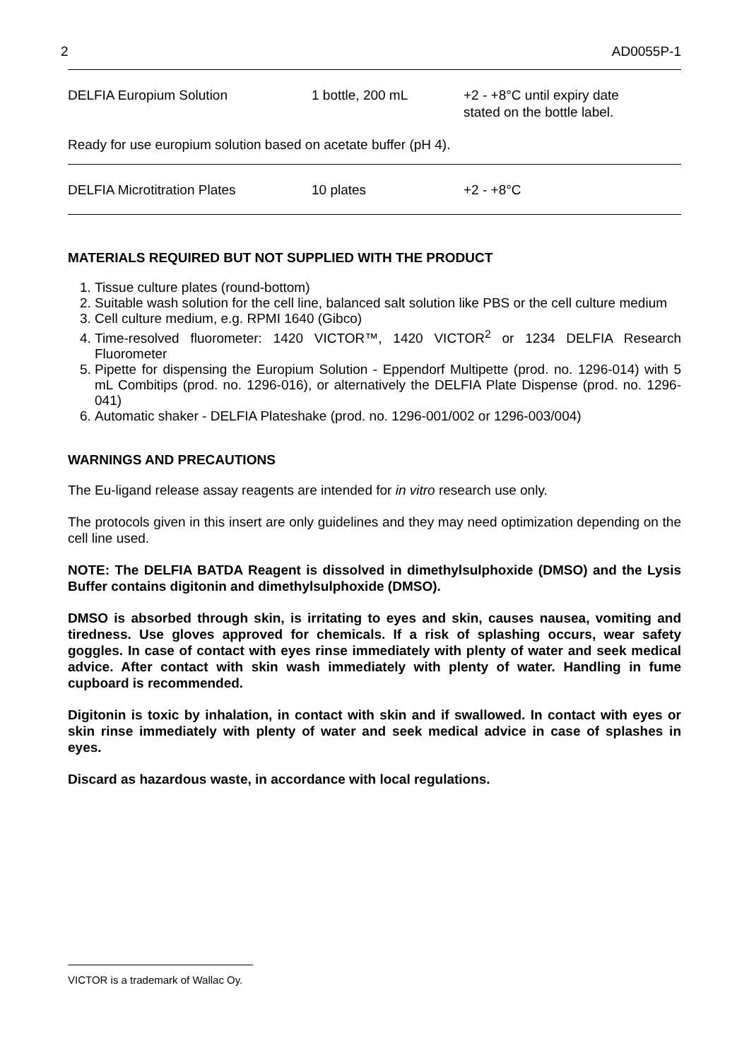2 AD0055P-1
| DELFIA Europium Solution | 1 bottle, 200 mL | +2 - +8°C until expiry date stated on the bottle label. |
Ready for use europium solution based on acetate buffer (pH 4).
| DELFIA Microtitration Plates | 10 plates | +2 - +8°C |
MATERIALS REQUIRED BUT NOT SUPPLIED WITH THE PRODUCT
1. Tissue culture plates (round-bottom)
2. Suitable wash solution for the cell line, balanced salt solution like PBS or the cell culture medium
3. Cell culture medium, e.g. RPMI 1640 (Gibco)
4. Time-resolved fluorometer: 1420 VICTOR™, 1420 VICTOR<sup>2</sup> or 1234 DELFIA Research Fluorometer
5. Pipette for dispensing the Europium Solution - Eppendorf Multipette (prod. no. 1296-014) with 5 mL Combitips (prod. no. 1296-016), or alternatively the DELFIA Plate Dispense (prod. no. 1296-041)
6. Automatic shaker - DELFIA Plateshake (prod. no. 1296-001/002 or 1296-003/004)
WARNINGS AND PRECAUTIONS
The Eu-ligand release assay reagents are intended for in vitro research use only.
The protocols given in this insert are only guidelines and they may need optimization depending on the cell line used.
NOTE: The DELFIA BATDA Reagent is dissolved in dimethylsulphoxide (DMSO) and the Lysis Buffer contains digitonin and dimethylsulphoxide (DMSO).
DMSO is absorbed through skin, is irritating to eyes and skin, causes nausea, vomiting and tiredness. Use gloves approved for chemicals. If a risk of splashing occurs, wear safety goggles. In case of contact with eyes rinse immediately with plenty of water and seek medical advice. After contact with skin wash immediately with plenty of water. Handling in fume cupboard is recommended.
Digitonin is toxic by inhalation, in contact with skin and if swallowed. In contact with eyes or skin rinse immediately with plenty of water and seek medical advice in case of splashes in eyes.
Discard as hazardous waste, in accordance with local regulations.
VICTOR is a trademark of Wallac Oy.